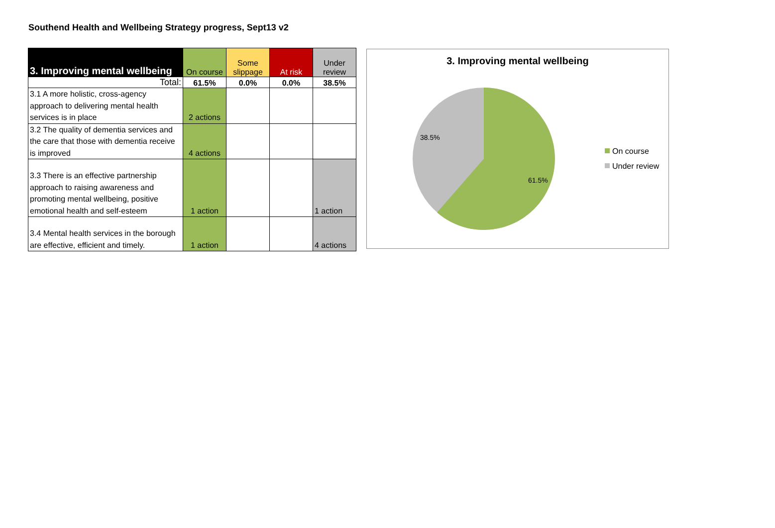Southend Health and Wellbeing Strategy progress, Sept13 v2
| 3. Improving mental wellbeing | On course | Some slippage | At risk | Under review |
| --- | --- | --- | --- | --- |
| Total: | 61.5% | 0.0% | 0.0% | 38.5% |
| 3.1 A more holistic, cross-agency approach to delivering mental health services is in place | 2 actions | | | |
| 3.2 The quality of dementia services and the care that those with dementia receive is improved | 4 actions | | | |
| 3.3 There is an effective partnership approach to raising awareness and promoting mental wellbeing, positive emotional health and self-esteem | 1 action | | | 1 action |
| 3.4 Mental health services in the borough are effective, efficient and timely. | 1 action | | | 4 actions |
3. Improving mental wellbeing
38.5%
61.5%
On course
Under review